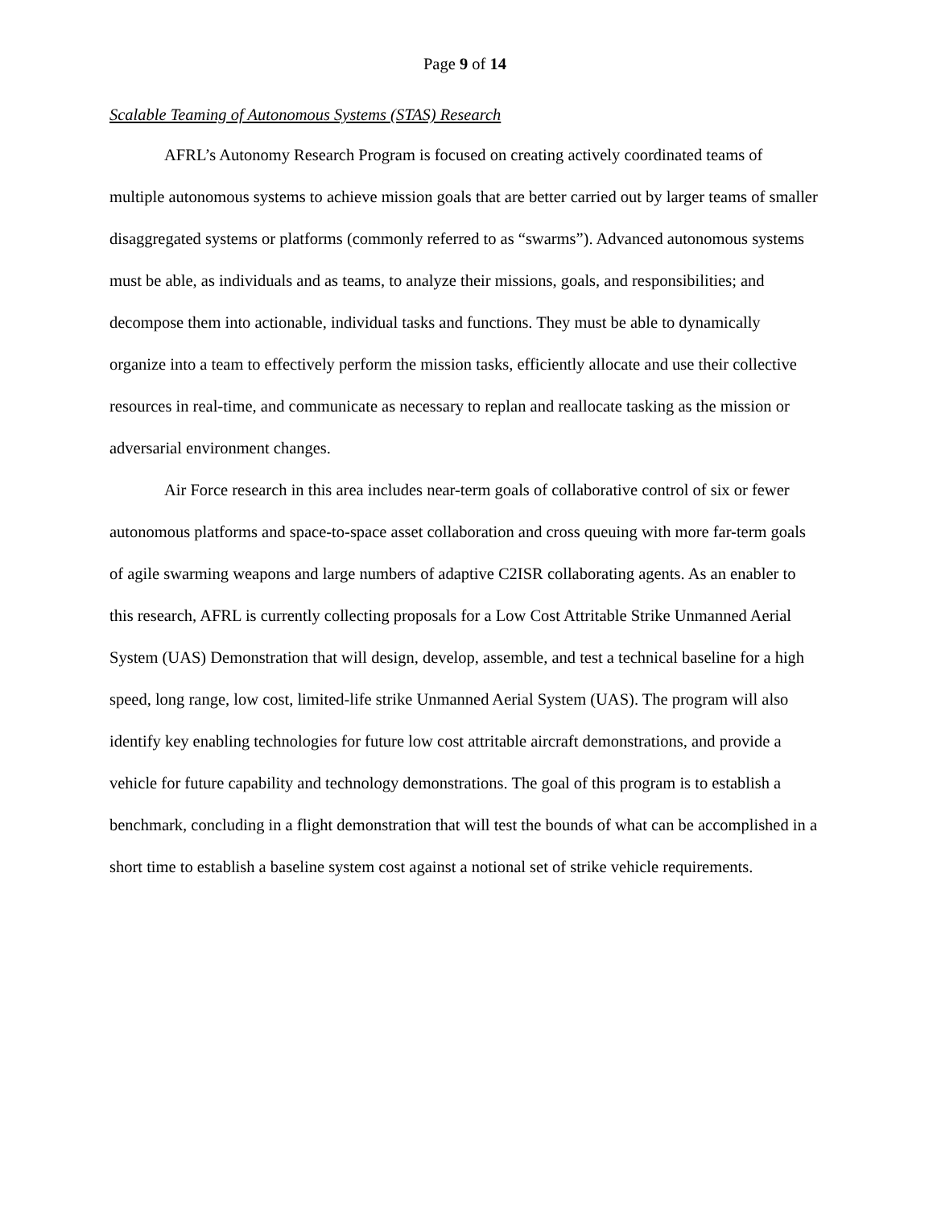Page 9 of 14
Scalable Teaming of Autonomous Systems (STAS) Research
AFRL’s Autonomy Research Program is focused on creating actively coordinated teams of multiple autonomous systems to achieve mission goals that are better carried out by larger teams of smaller disaggregated systems or platforms (commonly referred to as “swarms”). Advanced autonomous systems must be able, as individuals and as teams, to analyze their missions, goals, and responsibilities; and decompose them into actionable, individual tasks and functions. They must be able to dynamically organize into a team to effectively perform the mission tasks, efficiently allocate and use their collective resources in real-time, and communicate as necessary to replan and reallocate tasking as the mission or adversarial environment changes.
Air Force research in this area includes near-term goals of collaborative control of six or fewer autonomous platforms and space-to-space asset collaboration and cross queuing with more far-term goals of agile swarming weapons and large numbers of adaptive C2ISR collaborating agents. As an enabler to this research, AFRL is currently collecting proposals for a Low Cost Attritable Strike Unmanned Aerial System (UAS) Demonstration that will design, develop, assemble, and test a technical baseline for a high speed, long range, low cost, limited-life strike Unmanned Aerial System (UAS). The program will also identify key enabling technologies for future low cost attritable aircraft demonstrations, and provide a vehicle for future capability and technology demonstrations. The goal of this program is to establish a benchmark, concluding in a flight demonstration that will test the bounds of what can be accomplished in a short time to establish a baseline system cost against a notional set of strike vehicle requirements.